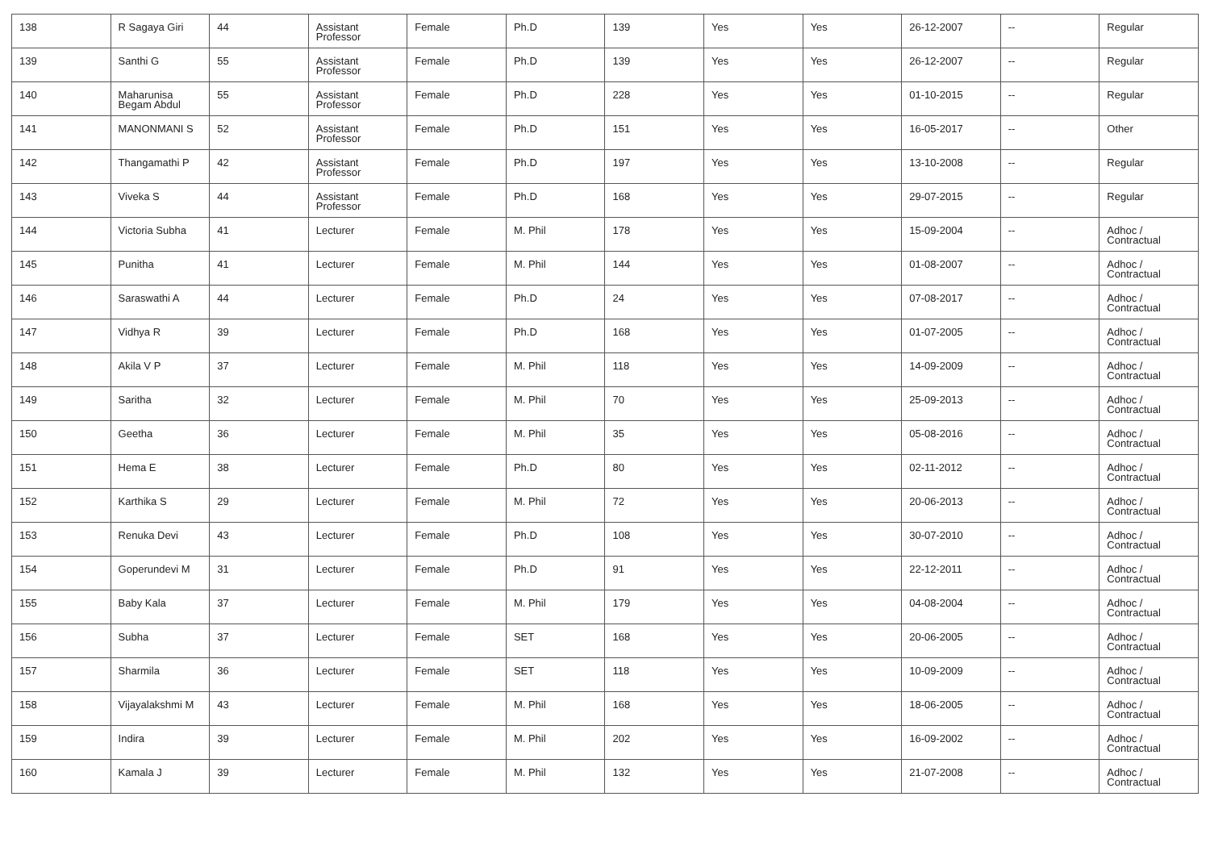| 138 | R Sagaya Giri | 44 | Assistant Professor | Female | Ph.D | 139 | Yes | Yes | 26-12-2007 | -- | Regular |
| 139 | Santhi G | 55 | Assistant Professor | Female | Ph.D | 139 | Yes | Yes | 26-12-2007 | -- | Regular |
| 140 | Maharunisa Begam Abdul | 55 | Assistant Professor | Female | Ph.D | 228 | Yes | Yes | 01-10-2015 | -- | Regular |
| 141 | MANONMANI S | 52 | Assistant Professor | Female | Ph.D | 151 | Yes | Yes | 16-05-2017 | -- | Other |
| 142 | Thangamathi P | 42 | Assistant Professor | Female | Ph.D | 197 | Yes | Yes | 13-10-2008 | -- | Regular |
| 143 | Viveka S | 44 | Assistant Professor | Female | Ph.D | 168 | Yes | Yes | 29-07-2015 | -- | Regular |
| 144 | Victoria Subha | 41 | Lecturer | Female | M. Phil | 178 | Yes | Yes | 15-09-2004 | -- | Adhoc / Contractual |
| 145 | Punitha | 41 | Lecturer | Female | M. Phil | 144 | Yes | Yes | 01-08-2007 | -- | Adhoc / Contractual |
| 146 | Saraswathi A | 44 | Lecturer | Female | Ph.D | 24 | Yes | Yes | 07-08-2017 | -- | Adhoc / Contractual |
| 147 | Vidhya R | 39 | Lecturer | Female | Ph.D | 168 | Yes | Yes | 01-07-2005 | -- | Adhoc / Contractual |
| 148 | Akila V P | 37 | Lecturer | Female | M. Phil | 118 | Yes | Yes | 14-09-2009 | -- | Adhoc / Contractual |
| 149 | Saritha | 32 | Lecturer | Female | M. Phil | 70 | Yes | Yes | 25-09-2013 | -- | Adhoc / Contractual |
| 150 | Geetha | 36 | Lecturer | Female | M. Phil | 35 | Yes | Yes | 05-08-2016 | -- | Adhoc / Contractual |
| 151 | Hema E | 38 | Lecturer | Female | Ph.D | 80 | Yes | Yes | 02-11-2012 | -- | Adhoc / Contractual |
| 152 | Karthika S | 29 | Lecturer | Female | M. Phil | 72 | Yes | Yes | 20-06-2013 | -- | Adhoc / Contractual |
| 153 | Renuka Devi | 43 | Lecturer | Female | Ph.D | 108 | Yes | Yes | 30-07-2010 | -- | Adhoc / Contractual |
| 154 | Goperundevi M | 31 | Lecturer | Female | Ph.D | 91 | Yes | Yes | 22-12-2011 | -- | Adhoc / Contractual |
| 155 | Baby Kala | 37 | Lecturer | Female | M. Phil | 179 | Yes | Yes | 04-08-2004 | -- | Adhoc / Contractual |
| 156 | Subha | 37 | Lecturer | Female | SET | 168 | Yes | Yes | 20-06-2005 | -- | Adhoc / Contractual |
| 157 | Sharmila | 36 | Lecturer | Female | SET | 118 | Yes | Yes | 10-09-2009 | -- | Adhoc / Contractual |
| 158 | Vijayalakshmi M | 43 | Lecturer | Female | M. Phil | 168 | Yes | Yes | 18-06-2005 | -- | Adhoc / Contractual |
| 159 | Indira | 39 | Lecturer | Female | M. Phil | 202 | Yes | Yes | 16-09-2002 | -- | Adhoc / Contractual |
| 160 | Kamala J | 39 | Lecturer | Female | M. Phil | 132 | Yes | Yes | 21-07-2008 | -- | Adhoc / Contractual |